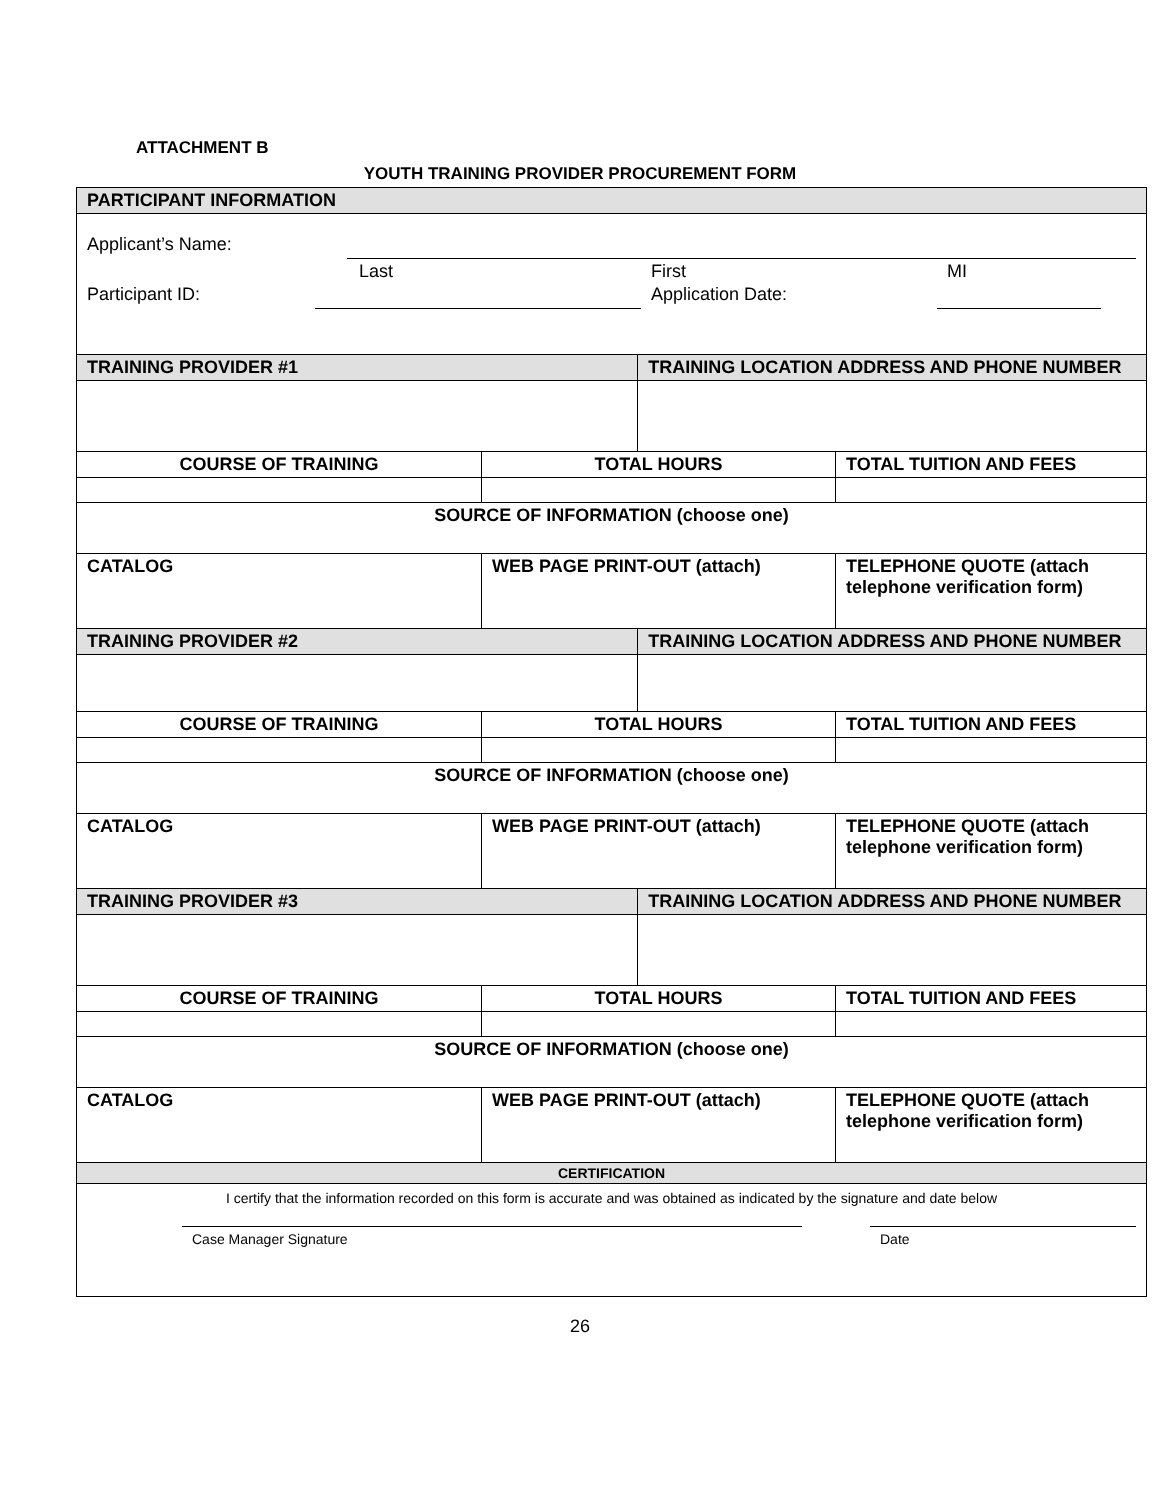ATTACHMENT B
YOUTH TRAINING PROVIDER PROCUREMENT FORM
| PARTICIPANT INFORMATION | | | |
| Applicant’s Name: Last First MI Participant ID: Application Date: | | | |
| TRAINING PROVIDER #1 | | TRAINING LOCATION ADDRESS AND PHONE NUMBER | |
| COURSE OF TRAINING | TOTAL HOURS | | TOTAL TUITION AND FEES |
| SOURCE OF INFORMATION (choose one) | | | |
| CATALOG | WEB PAGE PRINT-OUT (attach) | | TELEPHONE QUOTE (attach telephone verification form) |
| TRAINING PROVIDER #2 | | TRAINING LOCATION ADDRESS AND PHONE NUMBER | |
| COURSE OF TRAINING | TOTAL HOURS | | TOTAL TUITION AND FEES |
| SOURCE OF INFORMATION (choose one) | | | |
| CATALOG | WEB PAGE PRINT-OUT (attach) | | TELEPHONE QUOTE (attach telephone verification form) |
| TRAINING PROVIDER #3 | | TRAINING LOCATION ADDRESS AND PHONE NUMBER | |
| COURSE OF TRAINING | TOTAL HOURS | | TOTAL TUITION AND FEES |
| SOURCE OF INFORMATION (choose one) | | | |
| CATALOG | WEB PAGE PRINT-OUT (attach) | | TELEPHONE QUOTE (attach telephone verification form) |
| CERTIFICATION | | | |
| I certify that the information recorded on this form is accurate and was obtained as indicated by the signature and date below Case Manager Signature Date | | | |
26